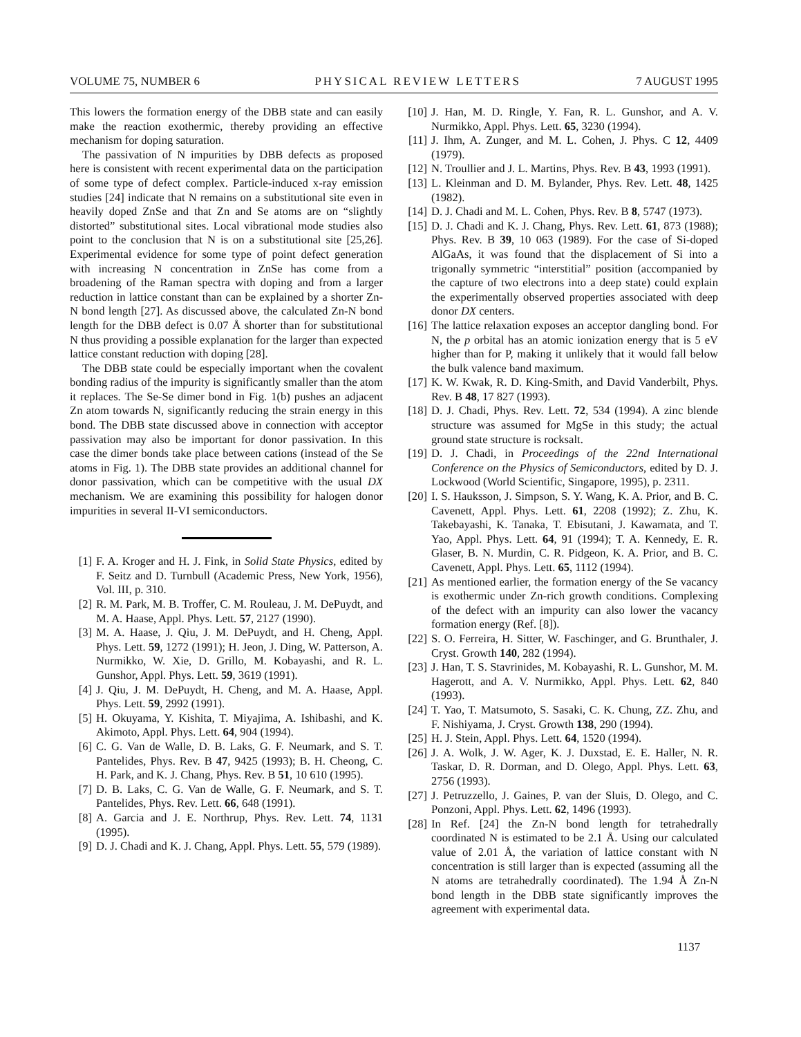VOLUME 75, NUMBER 6 PHYSICAL REVIEW LETTERS 7 AUGUST 1995
This lowers the formation energy of the DBB state and can easily make the reaction exothermic, thereby providing an effective mechanism for doping saturation.
The passivation of N impurities by DBB defects as proposed here is consistent with recent experimental data on the participation of some type of defect complex. Particle-induced x-ray emission studies [24] indicate that N remains on a substitutional site even in heavily doped ZnSe and that Zn and Se atoms are on “slightly distorted” substitutional sites. Local vibrational mode studies also point to the conclusion that N is on a substitutional site [25,26]. Experimental evidence for some type of point defect generation with increasing N concentration in ZnSe has come from a broadening of the Raman spectra with doping and from a larger reduction in lattice constant than can be explained by a shorter Zn-N bond length [27]. As discussed above, the calculated Zn-N bond length for the DBB defect is 0.07 Å shorter than for substitutional N thus providing a possible explanation for the larger than expected lattice constant reduction with doping [28].
The DBB state could be especially important when the covalent bonding radius of the impurity is significantly smaller than the atom it replaces. The Se-Se dimer bond in Fig. 1(b) pushes an adjacent Zn atom towards N, significantly reducing the strain energy in this bond. The DBB state discussed above in connection with acceptor passivation may also be important for donor passivation. In this case the dimer bonds take place between cations (instead of the Se atoms in Fig. 1). The DBB state provides an additional channel for donor passivation, which can be competitive with the usual DX mechanism. We are examining this possibility for halogen donor impurities in several II-VI semiconductors.
[1] F. A. Kroger and H. J. Fink, in Solid State Physics, edited by F. Seitz and D. Turnbull (Academic Press, New York, 1956), Vol. III, p. 310.
[2] R. M. Park, M. B. Troffer, C. M. Rouleau, J. M. DePuydt, and M. A. Haase, Appl. Phys. Lett. 57, 2127 (1990).
[3] M. A. Haase, J. Qiu, J. M. DePuydt, and H. Cheng, Appl. Phys. Lett. 59, 1272 (1991); H. Jeon, J. Ding, W. Patterson, A. Nurmikko, W. Xie, D. Grillo, M. Kobayashi, and R. L. Gunshor, Appl. Phys. Lett. 59, 3619 (1991).
[4] J. Qiu, J. M. DePuydt, H. Cheng, and M. A. Haase, Appl. Phys. Lett. 59, 2992 (1991).
[5] H. Okuyama, Y. Kishita, T. Miyajima, A. Ishibashi, and K. Akimoto, Appl. Phys. Lett. 64, 904 (1994).
[6] C. G. Van de Walle, D. B. Laks, G. F. Neumark, and S. T. Pantelides, Phys. Rev. B 47, 9425 (1993); B. H. Cheong, C. H. Park, and K. J. Chang, Phys. Rev. B 51, 10 610 (1995).
[7] D. B. Laks, C. G. Van de Walle, G. F. Neumark, and S. T. Pantelides, Phys. Rev. Lett. 66, 648 (1991).
[8] A. Garcia and J. E. Northrup, Phys. Rev. Lett. 74, 1131 (1995).
[9] D. J. Chadi and K. J. Chang, Appl. Phys. Lett. 55, 579 (1989).
[10] J. Han, M. D. Ringle, Y. Fan, R. L. Gunshor, and A. V. Nurmikko, Appl. Phys. Lett. 65, 3230 (1994).
[11] J. Ihm, A. Zunger, and M. L. Cohen, J. Phys. C 12, 4409 (1979).
[12] N. Troullier and J. L. Martins, Phys. Rev. B 43, 1993 (1991).
[13] L. Kleinman and D. M. Bylander, Phys. Rev. Lett. 48, 1425 (1982).
[14] D. J. Chadi and M. L. Cohen, Phys. Rev. B 8, 5747 (1973).
[15] D. J. Chadi and K. J. Chang, Phys. Rev. Lett. 61, 873 (1988); Phys. Rev. B 39, 10 063 (1989). For the case of Si-doped AlGaAs, it was found that the displacement of Si into a trigonally symmetric “interstitial” position (accompanied by the capture of two electrons into a deep state) could explain the experimentally observed properties associated with deep donor DX centers.
[16] The lattice relaxation exposes an acceptor dangling bond. For N, the p orbital has an atomic ionization energy that is 5 eV higher than for P, making it unlikely that it would fall below the bulk valence band maximum.
[17] K. W. Kwak, R. D. King-Smith, and David Vanderbilt, Phys. Rev. B 48, 17 827 (1993).
[18] D. J. Chadi, Phys. Rev. Lett. 72, 534 (1994). A zinc blende structure was assumed for MgSe in this study; the actual ground state structure is rocksalt.
[19] D. J. Chadi, in Proceedings of the 22nd International Conference on the Physics of Semiconductors, edited by D. J. Lockwood (World Scientific, Singapore, 1995), p. 2311.
[20] I. S. Hauksson, J. Simpson, S. Y. Wang, K. A. Prior, and B. C. Cavenett, Appl. Phys. Lett. 61, 2208 (1992); Z. Zhu, K. Takebayashi, K. Tanaka, T. Ebisutani, J. Kawamata, and T. Yao, Appl. Phys. Lett. 64, 91 (1994); T. A. Kennedy, E. R. Glaser, B. N. Murdin, C. R. Pidgeon, K. A. Prior, and B. C. Cavenett, Appl. Phys. Lett. 65, 1112 (1994).
[21] As mentioned earlier, the formation energy of the Se vacancy is exothermic under Zn-rich growth conditions. Complexing of the defect with an impurity can also lower the vacancy formation energy (Ref. [8]).
[22] S. O. Ferreira, H. Sitter, W. Faschinger, and G. Brunthaler, J. Cryst. Growth 140, 282 (1994).
[23] J. Han, T. S. Stavrinides, M. Kobayashi, R. L. Gunshor, M. M. Hagerott, and A. V. Nurmikko, Appl. Phys. Lett. 62, 840 (1993).
[24] T. Yao, T. Matsumoto, S. Sasaki, C. K. Chung, ZZ. Zhu, and F. Nishiyama, J. Cryst. Growth 138, 290 (1994).
[25] H. J. Stein, Appl. Phys. Lett. 64, 1520 (1994).
[26] J. A. Wolk, J. W. Ager, K. J. Duxstad, E. E. Haller, N. R. Taskar, D. R. Dorman, and D. Olego, Appl. Phys. Lett. 63, 2756 (1993).
[27] J. Petruzzello, J. Gaines, P. van der Sluis, D. Olego, and C. Ponzoni, Appl. Phys. Lett. 62, 1496 (1993).
[28] In Ref. [24] the Zn-N bond length for tetrahedrally coordinated N is estimated to be 2.1 Å. Using our calculated value of 2.01 Å, the variation of lattice constant with N concentration is still larger than is expected (assuming all the N atoms are tetrahedrally coordinated). The 1.94 Å Zn-N bond length in the DBB state significantly improves the agreement with experimental data.
1137